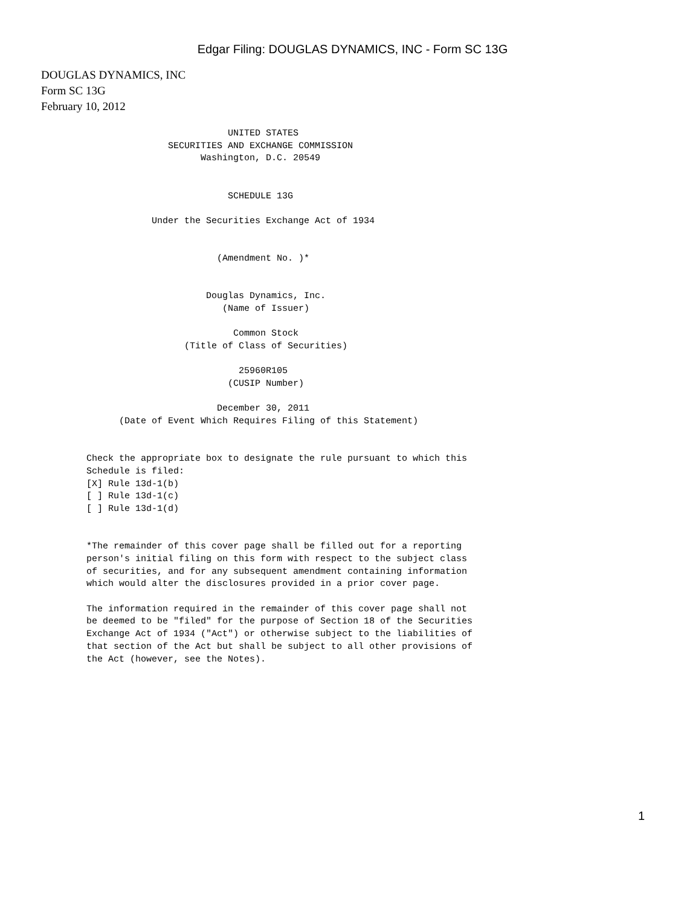Edgar Filing: DOUGLAS DYNAMICS, INC - Form SC 13G
DOUGLAS DYNAMICS, INC
Form SC 13G
February 10, 2012
                                 UNITED STATES
                      SECURITIES AND EXCHANGE COMMISSION
                            Washington, D.C. 20549


                                 SCHEDULE 13G

                   Under the Securities Exchange Act of 1934


                               (Amendment No. )*


                             Douglas Dynamics, Inc.
                                (Name of Issuer)

                                  Common Stock
                         (Title of Class of Securities)

                                   25960R105
                                 (CUSIP Number)

                               December 30, 2011
             (Date of Event Which Requires Filing of this Statement)


       Check the appropriate box to designate the rule pursuant to which this
       Schedule is filed:
       [X] Rule 13d-1(b)
       [ ] Rule 13d-1(c)
       [ ] Rule 13d-1(d)


       *The remainder of this cover page shall be filled out for a reporting
       person's initial filing on this form with respect to the subject class
       of securities, and for any subsequent amendment containing information
       which would alter the disclosures provided in a prior cover page.

       The information required in the remainder of this cover page shall not
       be deemed to be "filed" for the purpose of Section 18 of the Securities
       Exchange Act of 1934 ("Act") or otherwise subject to the liabilities of
       that section of the Act but shall be subject to all other provisions of
       the Act (however, see the Notes).
1